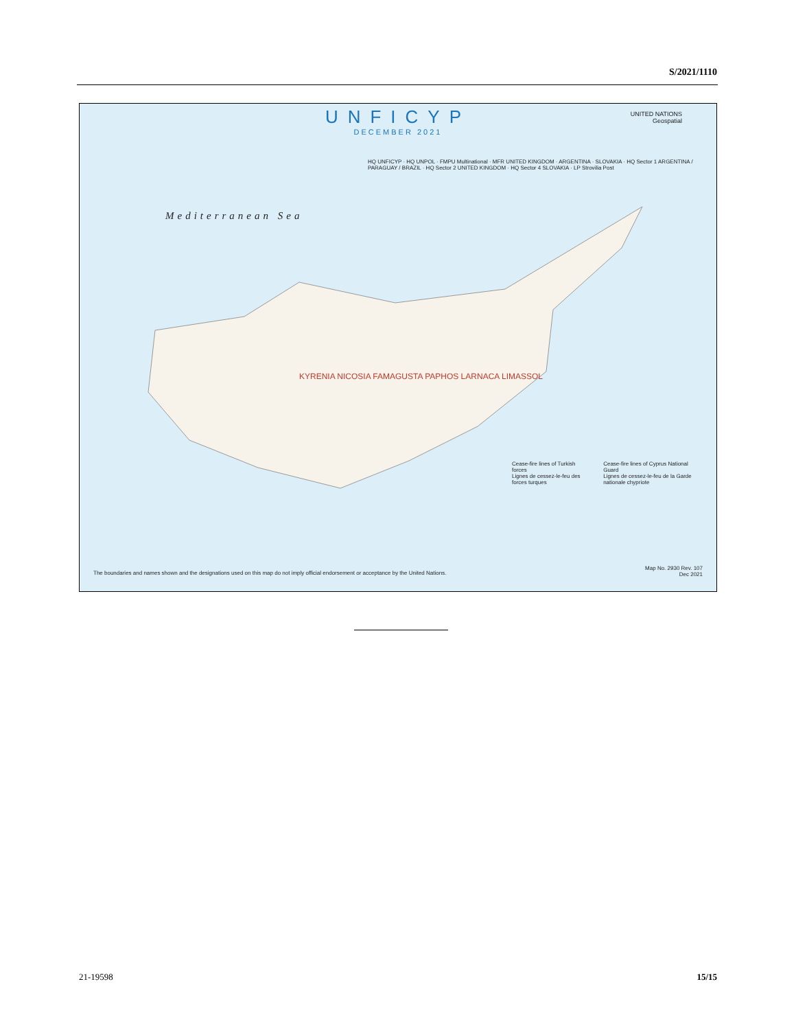S/2021/1110
UNFICYP
DECEMBER 2021
UNITED NATIONS
Geospatial
Mediterranean Sea
KYRENIA NICOSIA FAMAGUSTA PAPHOS LARNACA LIMASSOL
HQ UNFICYP · HQ UNPOL · FMPU Multinational · MFR UNITED KINGDOM · ARGENTINA · SLOVAKIA · HQ Sector 1 ARGENTINA / PARAGUAY / BRAZIL · HQ Sector 2 UNITED KINGDOM · HQ Sector 4 SLOVAKIA · LP Strovilia Post
Cease-fire lines of Turkish forces
Lignes de cessez-le-feu des forces turques
Cease-fire lines of Cyprus National Guard
Lignes de cessez-le-feu de la Garde nationale chypriote
The boundaries and names shown and the designations used on this map do not imply official endorsement or acceptance by the United Nations.
Map No. 2930 Rev. 107
Dec 2021
21-19598 15/15